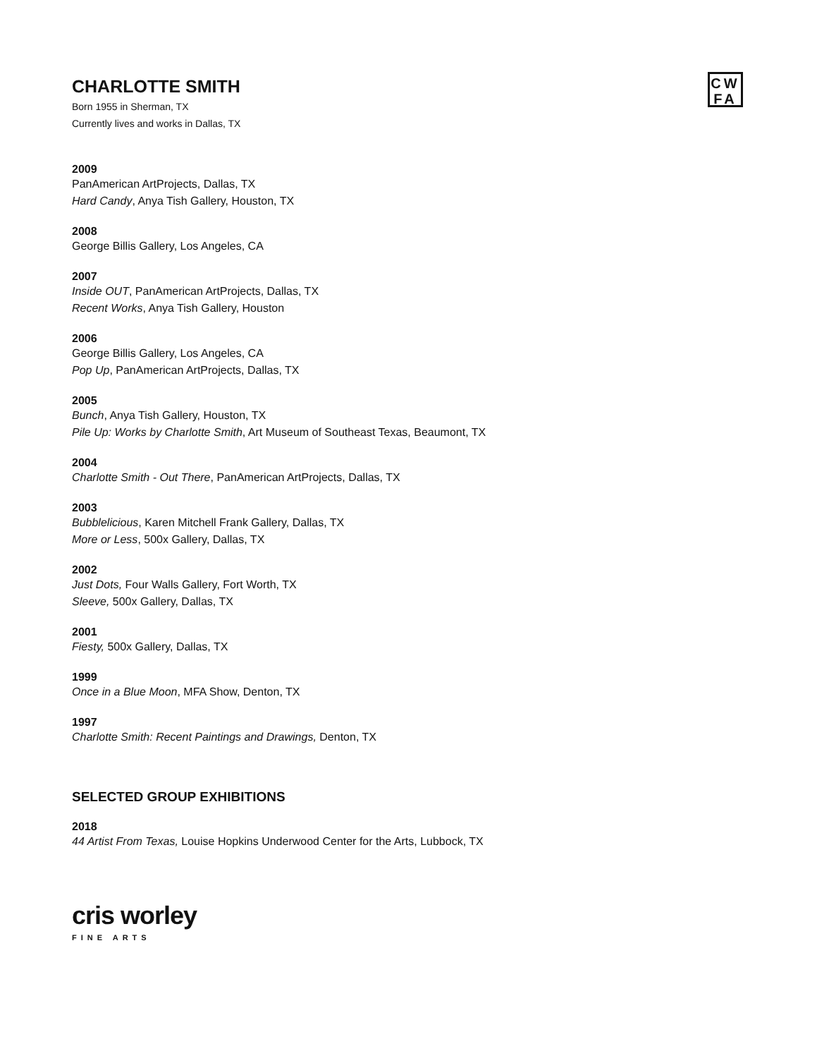CW
FA
CHARLOTTE SMITH
Born 1955 in Sherman, TX
Currently lives and works in Dallas, TX
2009
PanAmerican ArtProjects, Dallas, TX
Hard Candy, Anya Tish Gallery, Houston, TX
2008
George Billis Gallery, Los Angeles, CA
2007
Inside OUT, PanAmerican ArtProjects, Dallas, TX
Recent Works, Anya Tish Gallery, Houston
2006
George Billis Gallery, Los Angeles, CA
Pop Up, PanAmerican ArtProjects, Dallas, TX
2005
Bunch, Anya Tish Gallery, Houston, TX
Pile Up: Works by Charlotte Smith, Art Museum of Southeast Texas, Beaumont, TX
2004
Charlotte Smith - Out There, PanAmerican ArtProjects, Dallas, TX
2003
Bubblelicious, Karen Mitchell Frank Gallery, Dallas, TX
More or Less, 500x Gallery, Dallas, TX
2002
Just Dots, Four Walls Gallery, Fort Worth, TX
Sleeve, 500x Gallery, Dallas, TX
2001
Fiesty, 500x Gallery, Dallas, TX
1999
Once in a Blue Moon, MFA Show, Denton, TX
1997
Charlotte Smith: Recent Paintings and Drawings, Denton, TX
SELECTED GROUP EXHIBITIONS
2018
44 Artist From Texas, Louise Hopkins Underwood Center for the Arts, Lubbock, TX
cris worley
FINE ARTS